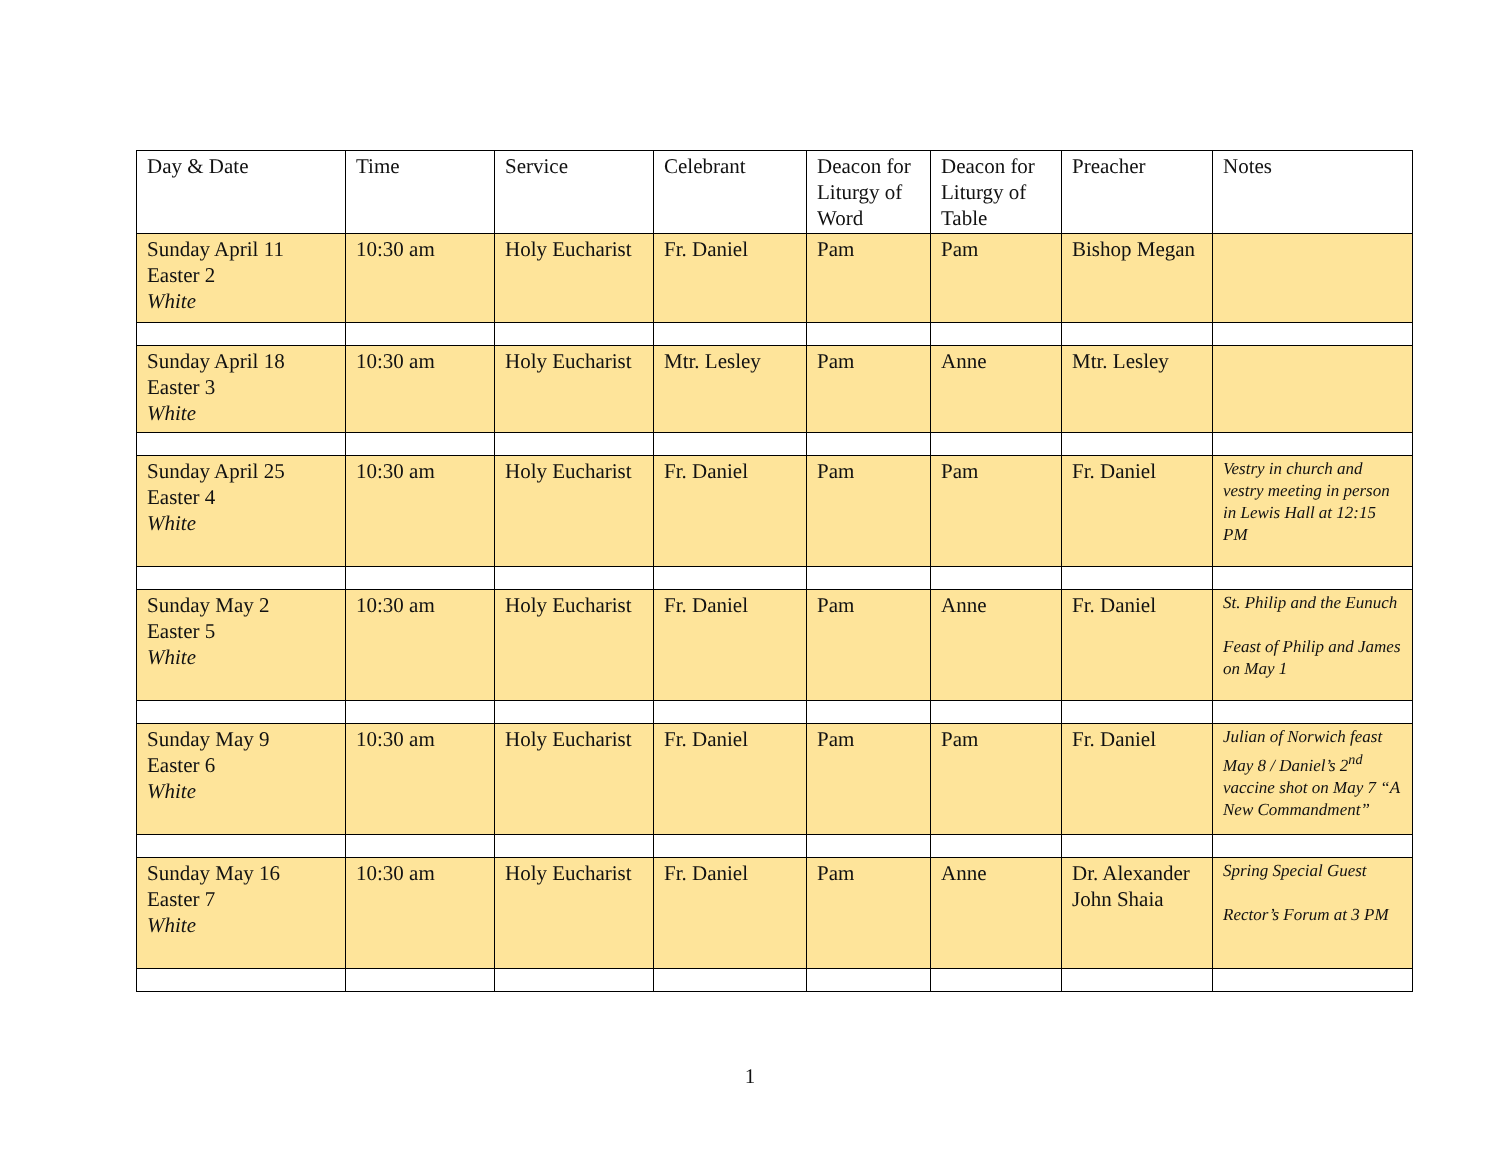| Day & Date | Time | Service | Celebrant | Deacon for Liturgy of Word | Deacon for Liturgy of Table | Preacher | Notes |
| --- | --- | --- | --- | --- | --- | --- | --- |
| Sunday April 11 Easter 2 White | 10:30 am | Holy Eucharist | Fr. Daniel | Pam | Pam | Bishop Megan | |
| Sunday April 18 Easter 3 White | 10:30 am | Holy Eucharist | Mtr. Lesley | Pam | Anne | Mtr. Lesley | |
| Sunday April 25 Easter 4 White | 10:30 am | Holy Eucharist | Fr. Daniel | Pam | Pam | Fr. Daniel | Vestry in church and vestry meeting in person in Lewis Hall at 12:15 PM |
| Sunday May 2 Easter 5 White | 10:30 am | Holy Eucharist | Fr. Daniel | Pam | Anne | Fr. Daniel | St. Philip and the Eunuch Feast of Philip and James on May 1 |
| Sunday May 9 Easter 6 White | 10:30 am | Holy Eucharist | Fr. Daniel | Pam | Pam | Fr. Daniel | Julian of Norwich feast May 8 / Daniel’s 2<sup>nd</sup> vaccine shot on May 7 “A New Commandment” |
| Sunday May 16 Easter 7 White | 10:30 am | Holy Eucharist | Fr. Daniel | Pam | Anne | Dr. Alexander John Shaia | Spring Special Guest Rector’s Forum at 3 PM |
1